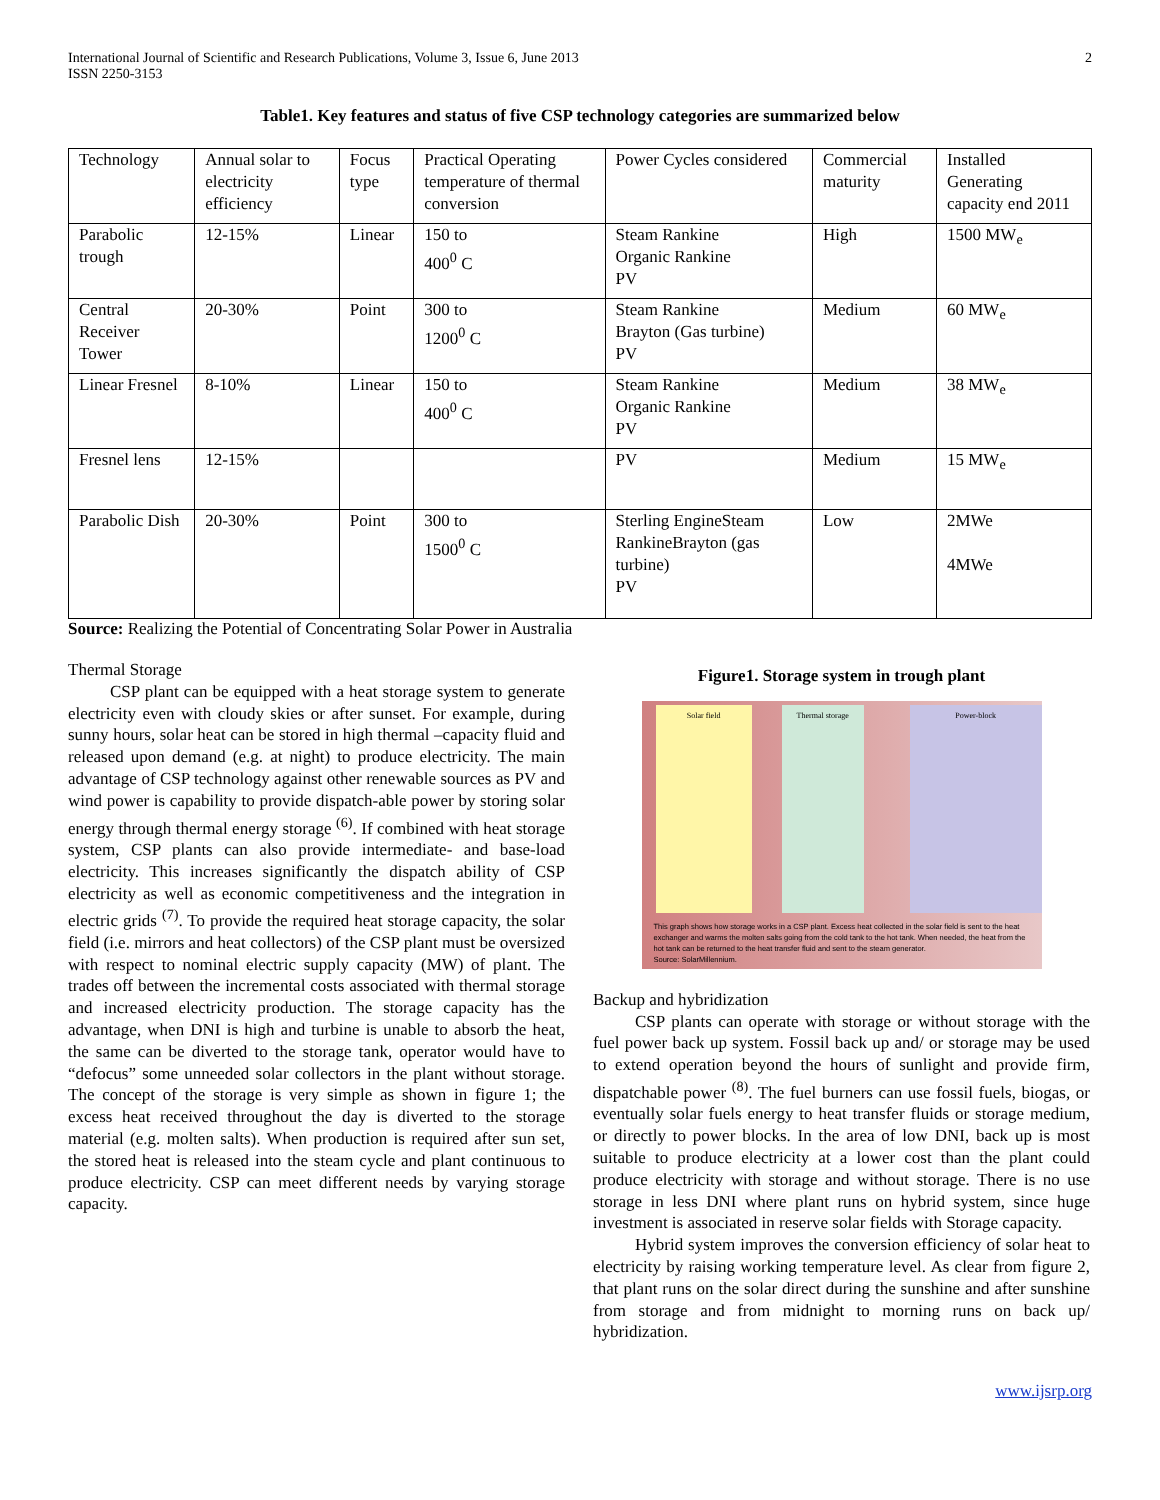International Journal of Scientific and Research Publications, Volume 3, Issue 6, June 2013
ISSN 2250-3153
2
Table1. Key features and status of five CSP technology categories are summarized below
| Technology | Annual solar to electricity efficiency | Focus type | Practical Operating temperature of thermal conversion | Power Cycles considered | Commercial maturity | Installed Generating capacity end 2011 |
| Parabolic trough | 12-15% | Linear | 150 to 400<sup>0</sup> C | Steam Rankine Organic Rankine PV | High | 1500 MW<sub>e</sub> |
| Central Receiver Tower | 20-30% | Point | 300 to 1200<sup>0</sup> C | Steam Rankine Brayton (Gas turbine) PV | Medium | 60 MW<sub>e</sub> |
| Linear Fresnel | 8-10% | Linear | 150 to 400<sup>0</sup> C | Steam Rankine Organic Rankine PV | Medium | 38 MW<sub>e</sub> |
| Fresnel lens | 12-15% | | | PV | Medium | 15 MW<sub>e</sub> |
| Parabolic Dish | 20-30% | Point | 300 to 1500<sup>0</sup> C | Sterling EngineSteam RankineBrayton (gas turbine) PV | Low | 2MWe 4MWe |
Source: Realizing the Potential of Concentrating Solar Power in Australia
Thermal Storage
CSP plant can be equipped with a heat storage system to generate electricity even with cloudy skies or after sunset. For example, during sunny hours, solar heat can be stored in high thermal –capacity fluid and released upon demand (e.g. at night) to produce electricity. The main advantage of CSP technology against other renewable sources as PV and wind power is capability to provide dispatch-able power by storing solar energy through thermal energy storage <sup>(6)</sup>. If combined with heat storage system, CSP plants can also provide intermediate- and base-load electricity. This increases significantly the dispatch ability of CSP electricity as well as economic competitiveness and the integration in electric grids <sup>(7)</sup>. To provide the required heat storage capacity, the solar field (i.e. mirrors and heat collectors) of the CSP plant must be oversized with respect to nominal electric supply capacity (MW) of plant. The trades off between the incremental costs associated with thermal storage and increased electricity production. The storage capacity has the advantage, when DNI is high and turbine is unable to absorb the heat, the same can be diverted to the storage tank, operator would have to “defocus” some unneeded solar collectors in the plant without storage. The concept of the storage is very simple as shown in figure 1; the excess heat received throughout the day is diverted to the storage material (e.g. molten salts). When production is required after sun set, the stored heat is released into the steam cycle and plant continuous to produce electricity. CSP can meet different needs by varying storage capacity.
Figure1. Storage system in trough plant
Solar field Thermal storage Power-block
This graph shows how storage works in a CSP plant. Excess heat collected in the solar field is sent to the heat exchanger and warms the molten salts going from the cold tank to the hot tank. When needed, the heat from the hot tank can be returned to the heat transfer fluid and sent to the steam generator.
Source: SolarMillennium.
Backup and hybridization
CSP plants can operate with storage or without storage with the fuel power back up system. Fossil back up and/ or storage may be used to extend operation beyond the hours of sunlight and provide firm, dispatchable power <sup>(8)</sup>. The fuel burners can use fossil fuels, biogas, or eventually solar fuels energy to heat transfer fluids or storage medium, or directly to power blocks. In the area of low DNI, back up is most suitable to produce electricity at a lower cost than the plant could produce electricity with storage and without storage. There is no use storage in less DNI where plant runs on hybrid system, since huge investment is associated in reserve solar fields with Storage capacity.
Hybrid system improves the conversion efficiency of solar heat to electricity by raising working temperature level. As clear from figure 2, that plant runs on the solar direct during the sunshine and after sunshine from storage and from midnight to morning runs on back up/ hybridization.
www.ijsrp.org